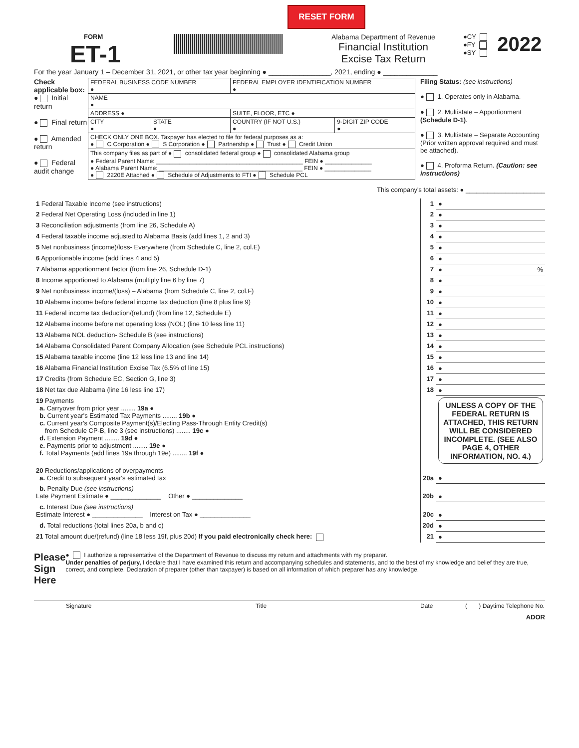RESET FORM
FORM
ET-1
Alabama Department of Revenue
Financial Institution
Excise Tax Return
●CY
●FY
●SY
2022
For the year January 1 – December 31, 2021, or other tax year beginning ● ________________, 2021, ending ● ______________
Check applicable box:
● Initial return
● Final return
● Amended return
● Federal audit change
| FEDERAL BUSINESS CODE NUMBER ● | | FEDERAL EMPLOYER IDENTIFICATION NUMBER ● | |
| NAME ● | | | |
| ADDRESS ● | | SUITE, FLOOR, ETC ● | |
| CITY ● | STATE ● | COUNTRY (IF NOT U.S.) ● | 9-DIGIT ZIP CODE ● |
| CHECK ONLY ONE BOX. Taxpayer has elected to file for federal purposes as a: ● C Corporation ● S Corporation ● Partnership ● Trust ● Credit Union | | | |
| This company files as part of ● consolidated federal group ● consolidated Alabama group ● Federal Parent Name: ____________________________________________ FEIN ● ______________ ● Alabama Parent Name: ___________________________________________ FEIN ● ______________ ● 2220E Attached ● Schedule of Adjustments to FTI ● Schedule PCL | | | |
Filing Status: (see instructions)
● 1. Operates only in Alabama.
● 2. Multistate – Apportionment (Schedule D-1).
● 3. Multistate – Separate Accounting (Prior written approval required and must be attached).
● 4. Proforma Return. (Caution: see instructions)
This company's total assets: ● ______________________
| 1 Federal Taxable Income (see instructions) | 1 | ● |
| 2 Federal Net Operating Loss (included in line 1) | 2 | ● |
| 3 Reconciliation adjustments (from line 26, Schedule A) | 3 | ● |
| 4 Federal taxable income adjusted to Alabama Basis (add lines 1, 2 and 3) | 4 | ● |
| 5 Net nonbusiness (income)/loss- Everywhere (from Schedule C, line 2, col.E) | 5 | ● |
| 6 Apportionable income (add lines 4 and 5) | 6 | ● |
| 7 Alabama apportionment factor (from line 26, Schedule D-1) | 7 | ● % |
| 8 Income apportioned to Alabama (multiply line 6 by line 7) | 8 | ● |
| 9 Net nonbusiness income/(loss) – Alabama (from Schedule C, line 2, col.F) | 9 | ● |
| 10 Alabama income before federal income tax deduction (line 8 plus line 9) | 10 | ● |
| 11 Federal income tax deduction/(refund) (from line 12, Schedule E) | 11 | ● |
| 12 Alabama income before net operating loss (NOL) (line 10 less line 11) | 12 | ● |
| 13 Alabama NOL deduction- Schedule B (see instructions) | 13 | ● |
| 14 Alabama Consolidated Parent Company Allocation (see Schedule PCL instructions) | 14 | ● |
| 15 Alabama taxable income (line 12 less line 13 and line 14) | 15 | ● |
| 16 Alabama Financial Institution Excise Tax (6.5% of line 15) | 16 | ● |
| 17 Credits (from Schedule EC, Section G, line 3) | 17 | ● |
| 18 Net tax due Alabama (line 16 less line 17) | 18 | ● |
| 19 Payments a. Carryover from prior year ........ 19a ● b. Current year's Estimated Tax Payments ........ 19b ● c. Current year's Composite Payment(s)/Electing Pass-Through Entity Credit(s) from Schedule CP-B, line 3 (see instructions) ........ 19c ● d. Extension Payment ........ 19d ● e. Payments prior to adjustment ........ 19e ● f. Total Payments (add lines 19a through 19e) ........ 19f ● | | UNLESS A COPY OF THE FEDERAL RETURN IS ATTACHED, THIS RETURN WILL BE CONSIDERED INCOMPLETE. (SEE ALSO PAGE 4, OTHER INFORMATION, NO. 4.) |
| 20 Reductions/applications of overpayments a. Credit to subsequent year's estimated tax | 20a | ● |
| b. Penalty Due (see instructions) Late Payment Estimate ● ______________ Other ● ______________ | 20b | ● |
| c. Interest Due (see instructions) Estimate Interest ● ______________ Interest on Tax ● ______________ | 20c | ● |
| d. Total reductions (total lines 20a, b and c) | 20d | ● |
| 21 Total amount due/(refund) (line 18 less 19f, plus 20d) If you paid electronically check here: | 21 | ● |
Please Sign Here
● I authorize a representative of the Department of Revenue to discuss my return and attachments with my preparer.
Under penalties of perjury, I declare that I have examined this return and accompanying schedules and statements, and to the best of my knowledge and belief they are true, correct, and complete. Declaration of preparer (other than taxpayer) is based on all information of which preparer has any knowledge.
Signature Title Date ( ) Daytime Telephone No.
ADOR